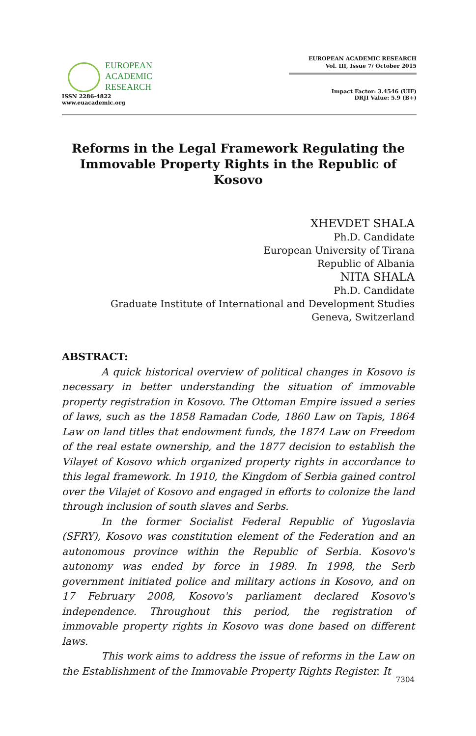EUROPEAN
ACADEMIC
RESEARCH
ISSN 2286-4822
www.euacademic.org
EUROPEAN ACADEMIC RESEARCH
Vol. III, Issue 7/ October 2015
Impact Factor: 3.4546 (UIF)
DRJI Value: 5.9 (B+)
Reforms in the Legal Framework Regulating the Immovable Property Rights in the Republic of Kosovo
XHEVDET SHALA
Ph.D. Candidate
European University of Tirana
Republic of Albania
NITA SHALA
Ph.D. Candidate
Graduate Institute of International and Development Studies
Geneva, Switzerland
ABSTRACT:
A quick historical overview of political changes in Kosovo is necessary in better understanding the situation of immovable property registration in Kosovo. The Ottoman Empire issued a series of laws, such as the 1858 Ramadan Code, 1860 Law on Tapis, 1864 Law on land titles that endowment funds, the 1874 Law on Freedom of the real estate ownership, and the 1877 decision to establish the Vilayet of Kosovo which organized property rights in accordance to this legal framework. In 1910, the Kingdom of Serbia gained control over the Vilajet of Kosovo and engaged in efforts to colonize the land through inclusion of south slaves and Serbs.
In the former Socialist Federal Republic of Yugoslavia (SFRY), Kosovo was constitution element of the Federation and an autonomous province within the Republic of Serbia. Kosovo's autonomy was ended by force in 1989. In 1998, the Serb government initiated police and military actions in Kosovo, and on 17 February 2008, Kosovo's parliament declared Kosovo's independence. Throughout this period, the registration of immovable property rights in Kosovo was done based on different laws.
This work aims to address the issue of reforms in the Law on the Establishment of the Immovable Property Rights Register. It
7304